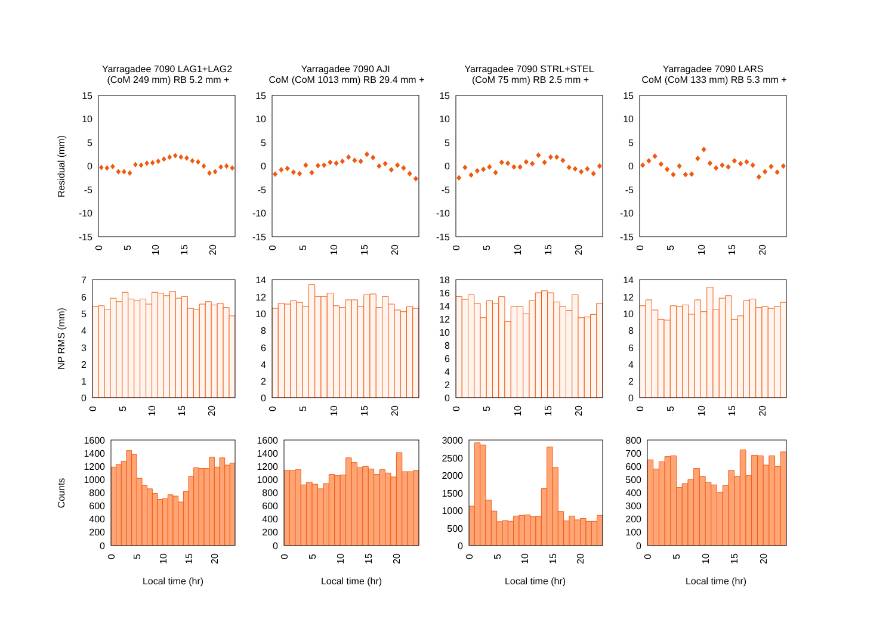Yarragadee 7090 LAG1+LAG2
(CoM 249 mm) RB 5.2 mm +
Yarragadee 7090 AJI
CoM (CoM 1013 mm) RB 29.4 mm +
Yarragadee 7090 STRL+STEL
(CoM 75 mm) RB 2.5 mm +
Yarragadee 7090 LARS
CoM (CoM 133 mm) RB 5.3 mm +
Residual (mm)
NP RMS (mm)
Counts
15
10
5
0
-5
-10
-15
15
10
5
0
-5
-10
-15
15
10
5
0
-5
-10
-15
15
10
5
0
-5
-10
-15
0
5
10
15
20
0
5
10
15
20
0
5
10
15
20
0
5
10
15
20
7
6
5
4
3
2
1
0
14
12
10
8
6
4
2
0
18
16
14
12
10
8
6
4
2
0
14
12
10
8
6
4
2
0
0
5
10
15
20
0
5
10
15
20
0
5
10
15
20
0
5
10
15
20
1600
1400
1200
1000
800
600
400
200
0
1600
1400
1200
1000
800
600
400
200
0
3000
2500
2000
1500
1000
500
0
800
700
600
500
400
300
200
100
0
0
5
10
15
20
0
5
10
15
20
0
5
10
15
20
0
5
10
15
20
Local time (hr)
Local time (hr)
Local time (hr)
Local time (hr)